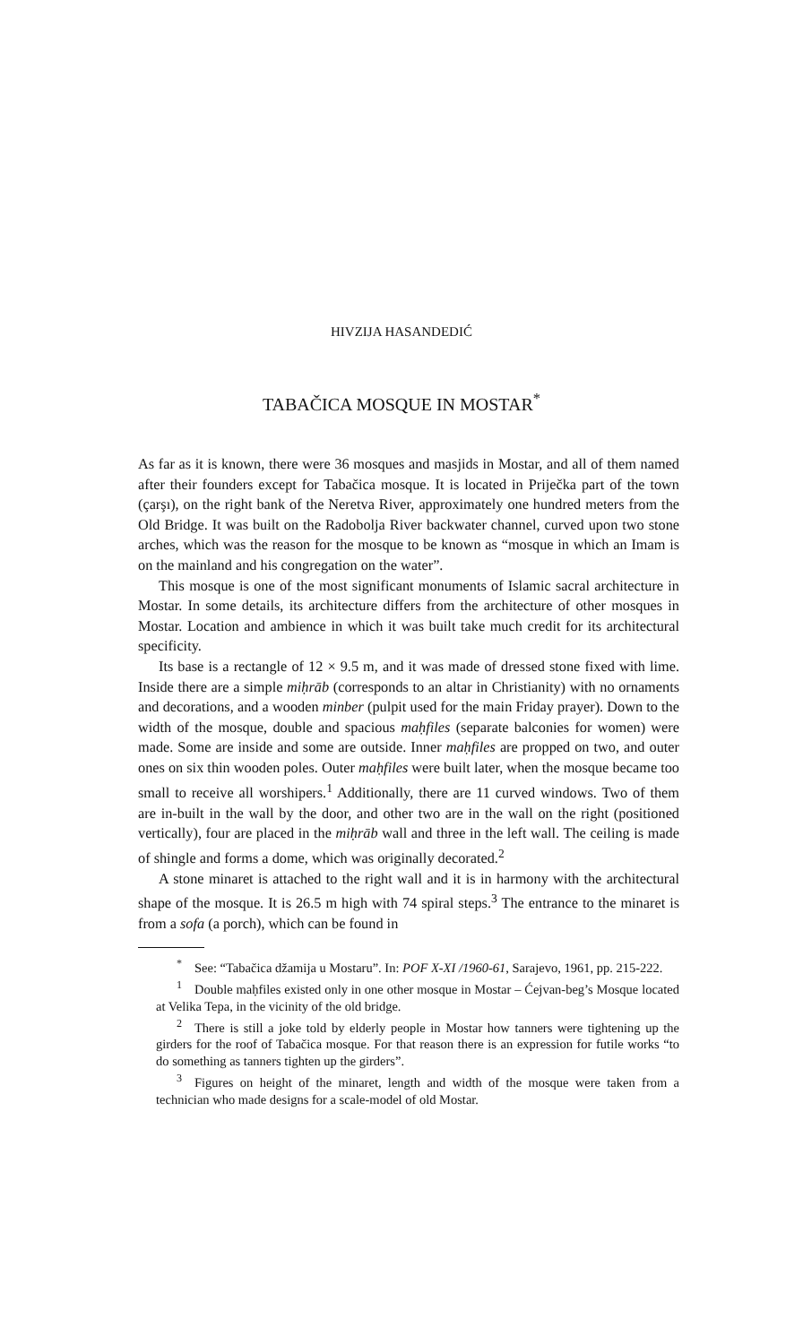HIVZIJA HASANDEDIĆ
TABAČICA MOSQUE IN MOSTAR<sup>*</sup>
As far as it is known, there were 36 mosques and masjids in Mostar, and all of them named after their founders except for Tabačica mosque. It is located in Priječka part of the town (çarşı), on the right bank of the Neretva River, approximately one hundred meters from the Old Bridge. It was built on the Radobolja River backwater channel, curved upon two stone arches, which was the reason for the mosque to be known as “mosque in which an Imam is on the mainland and his congregation on the water”.
This mosque is one of the most significant monuments of Islamic sacral architecture in Mostar. In some details, its architecture differs from the architecture of other mosques in Mostar. Location and ambience in which it was built take much credit for its architectural specificity.
Its base is a rectangle of 12 × 9.5 m, and it was made of dressed stone fixed with lime. Inside there are a simple miḥrāb (corresponds to an altar in Christianity) with no ornaments and decorations, and a wooden minber (pulpit used for the main Friday prayer). Down to the width of the mosque, double and spacious maḥfiles (separate balconies for women) were made. Some are inside and some are outside. Inner maḥfiles are propped on two, and outer ones on six thin wooden poles. Outer maḥfiles were built later, when the mosque became too small to receive all worshipers.<sup>1</sup> Additionally, there are 11 curved windows. Two of them are in-built in the wall by the door, and other two are in the wall on the right (positioned vertically), four are placed in the miḥrāb wall and three in the left wall. The ceiling is made of shingle and forms a dome, which was originally decorated.<sup>2</sup>
A stone minaret is attached to the right wall and it is in harmony with the architectural shape of the mosque. It is 26.5 m high with 74 spiral steps.<sup>3</sup> The entrance to the minaret is from a sofa (a porch), which can be found in
<sup>*</sup> See: “Tabačica džamija u Mostaru”. In: POF X-XI /1960-61, Sarajevo, 1961, pp. 215-222.
<sup>1</sup> Double maḥfiles existed only in one other mosque in Mostar – Ćejvan-beg’s Mosque located at Velika Tepa, in the vicinity of the old bridge.
<sup>2</sup> There is still a joke told by elderly people in Mostar how tanners were tightening up the girders for the roof of Tabačica mosque. For that reason there is an expression for futile works “to do something as tanners tighten up the girders”.
<sup>3</sup> Figures on height of the minaret, length and width of the mosque were taken from a technician who made designs for a scale-model of old Mostar.